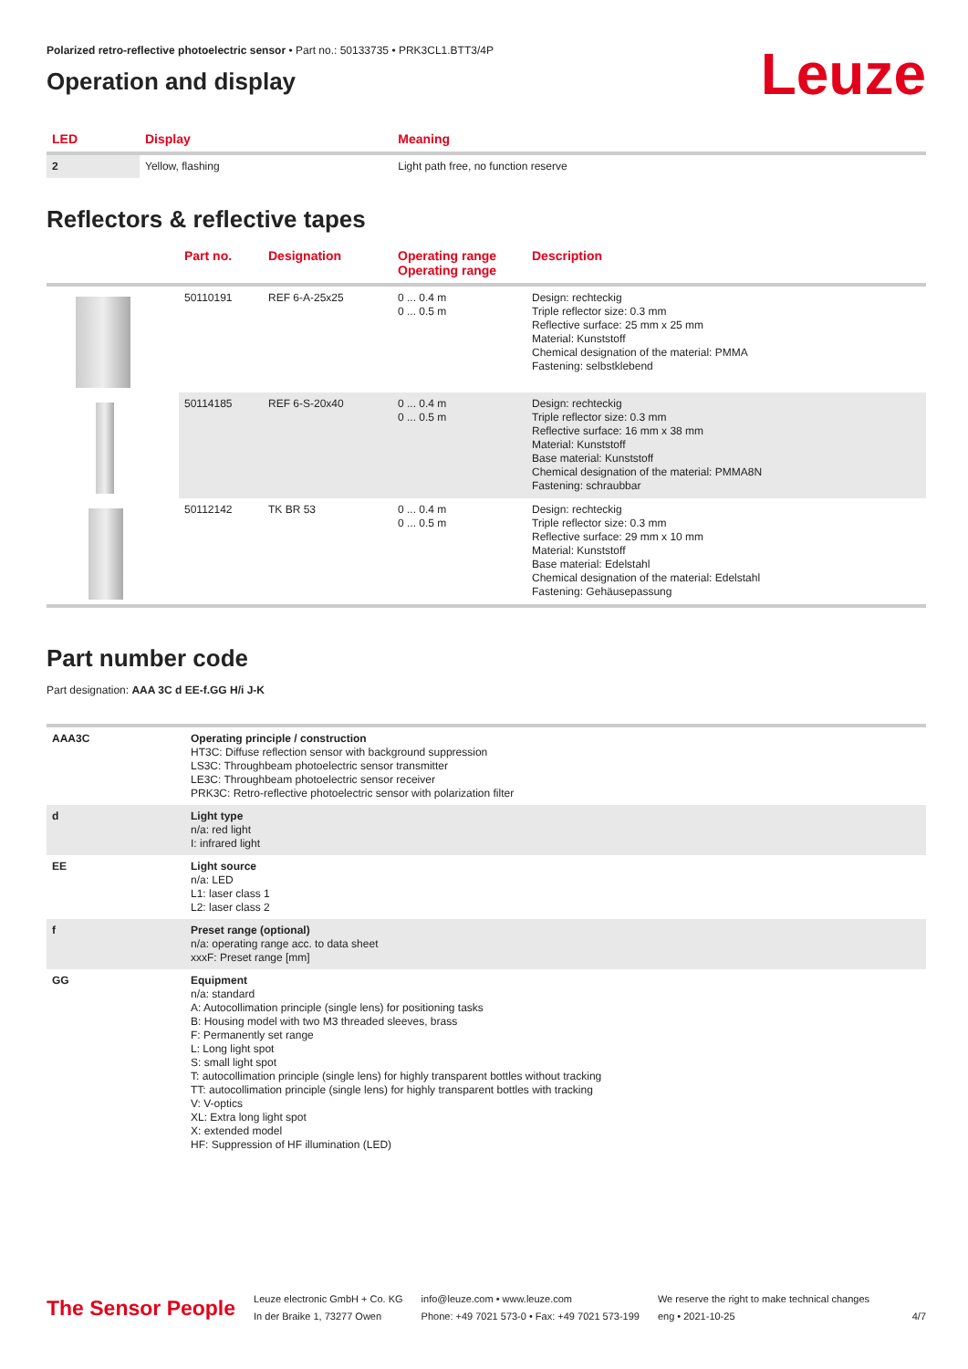Polarized retro-reflective photoelectric sensor • Part no.: 50133735 • PRK3CL1.BTT3/4P
Operation and display
Leuze
| LED | Display | Meaning |
| --- | --- | --- |
| 2 | Yellow, flashing | Light path free, no function reserve |
Reflectors & reflective tapes
| | Part no. | Designation | Operating range Operating range | Description |
| --- | --- | --- | --- | --- |
| | 50110191 | REF 6-A-25x25 | 0 ... 0.4 m 0 ... 0.5 m | Design: rechteckig Triple reflector size: 0.3 mm Reflective surface: 25 mm x 25 mm Material: Kunststoff Chemical designation of the material: PMMA Fastening: selbstklebend |
| | 50114185 | REF 6-S-20x40 | 0 ... 0.4 m 0 ... 0.5 m | Design: rechteckig Triple reflector size: 0.3 mm Reflective surface: 16 mm x 38 mm Material: Kunststoff Base material: Kunststoff Chemical designation of the material: PMMA8N Fastening: schraubbar |
| | 50112142 | TK BR 53 | 0 ... 0.4 m 0 ... 0.5 m | Design: rechteckig Triple reflector size: 0.3 mm Reflective surface: 29 mm x 10 mm Material: Kunststoff Base material: Edelstahl Chemical designation of the material: Edelstahl Fastening: Gehäusepassung |
Part number code
Part designation: AAA 3C d EE-f.GG H/i J-K
| AAA3C | Operating principle / construction HT3C: Diffuse reflection sensor with background suppression LS3C: Throughbeam photoelectric sensor transmitter LE3C: Throughbeam photoelectric sensor receiver PRK3C: Retro-reflective photoelectric sensor with polarization filter |
| d | Light type n/a: red light I: infrared light |
| EE | Light source n/a: LED L1: laser class 1 L2: laser class 2 |
| f | Preset range (optional) n/a: operating range acc. to data sheet xxxF: Preset range [mm] |
| GG | Equipment n/a: standard A: Autocollimation principle (single lens) for positioning tasks B: Housing model with two M3 threaded sleeves, brass F: Permanently set range L: Long light spot S: small light spot T: autocollimation principle (single lens) for highly transparent bottles without tracking TT: autocollimation principle (single lens) for highly transparent bottles with tracking V: V-optics XL: Extra long light spot X: extended model HF: Suppression of HF illumination (LED) |
The Sensor People
Leuze electronic GmbH + Co. KG
In der Braike 1, 73277 Owen
info@leuze.com • www.leuze.com
Phone: +49 7021 573-0 • Fax: +49 7021 573-199
We reserve the right to make technical changes
eng • 2021-10-25
4/7